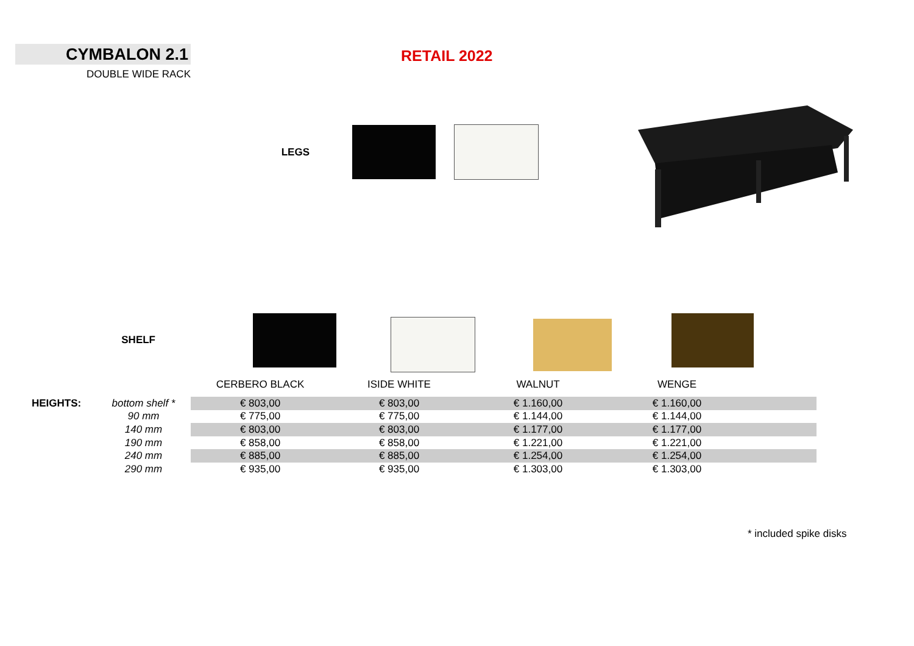CYMBALON 2.1
DOUBLE WIDE RACK
RETAIL 2022
LEGS
SHELF
| | | CERBERO BLACK | ISIDE WHITE | WALNUT | WENGE | |
| HEIGHTS: | bottom shelf * | € 803,00 | € 803,00 | € 1.160,00 | € 1.160,00 | |
| | 90 mm | € 775,00 | € 775,00 | € 1.144,00 | € 1.144,00 | |
| | 140 mm | € 803,00 | € 803,00 | € 1.177,00 | € 1.177,00 | |
| | 190 mm | € 858,00 | € 858,00 | € 1.221,00 | € 1.221,00 | |
| | 240 mm | € 885,00 | € 885,00 | € 1.254,00 | € 1.254,00 | |
| | 290 mm | € 935,00 | € 935,00 | € 1.303,00 | € 1.303,00 | |
* included spike disks